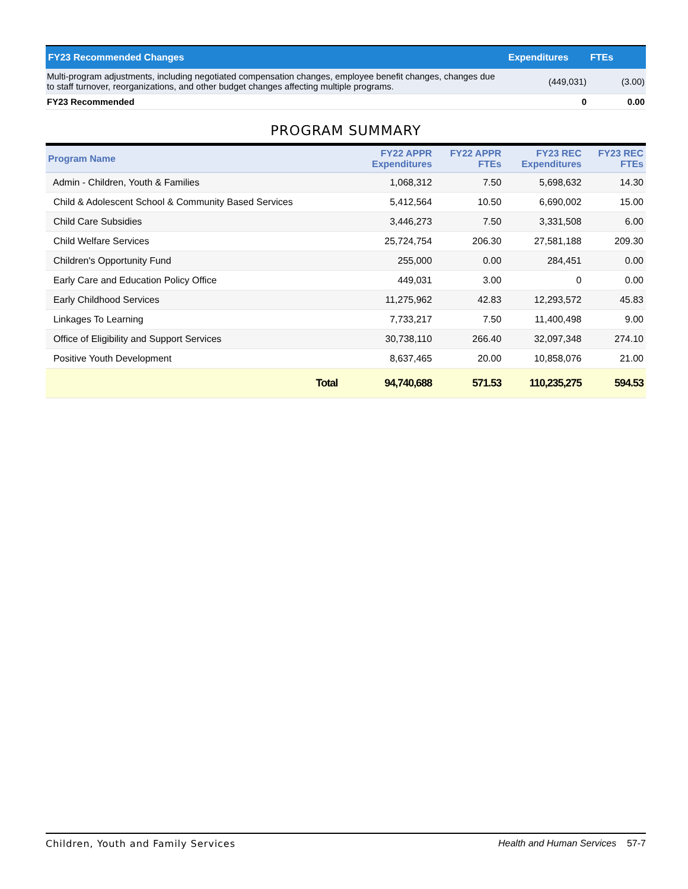| FY23 Recommended Changes | Expenditures | FTEs |
| --- | --- | --- |
| Multi-program adjustments, including negotiated compensation changes, employee benefit changes, changes due to staff turnover, reorganizations, and other budget changes affecting multiple programs. | (449,031) | (3.00) |
| FY23 Recommended | 0 | 0.00 |
PROGRAM SUMMARY
| Program Name | FY22 APPR Expenditures | FY22 APPR FTEs | FY23 REC Expenditures | FY23 REC FTEs |
| --- | --- | --- | --- | --- |
| Admin - Children, Youth & Families | 1,068,312 | 7.50 | 5,698,632 | 14.30 |
| Child & Adolescent School & Community Based Services | 5,412,564 | 10.50 | 6,690,002 | 15.00 |
| Child Care Subsidies | 3,446,273 | 7.50 | 3,331,508 | 6.00 |
| Child Welfare Services | 25,724,754 | 206.30 | 27,581,188 | 209.30 |
| Children's Opportunity Fund | 255,000 | 0.00 | 284,451 | 0.00 |
| Early Care and Education Policy Office | 449,031 | 3.00 | 0 | 0.00 |
| Early Childhood Services | 11,275,962 | 42.83 | 12,293,572 | 45.83 |
| Linkages To Learning | 7,733,217 | 7.50 | 11,400,498 | 9.00 |
| Office of Eligibility and Support Services | 30,738,110 | 266.40 | 32,097,348 | 274.10 |
| Positive Youth Development | 8,637,465 | 20.00 | 10,858,076 | 21.00 |
| Total | 94,740,688 | 571.53 | 110,235,275 | 594.53 |
Children, Youth and Family Services Health and Human Services 57-7